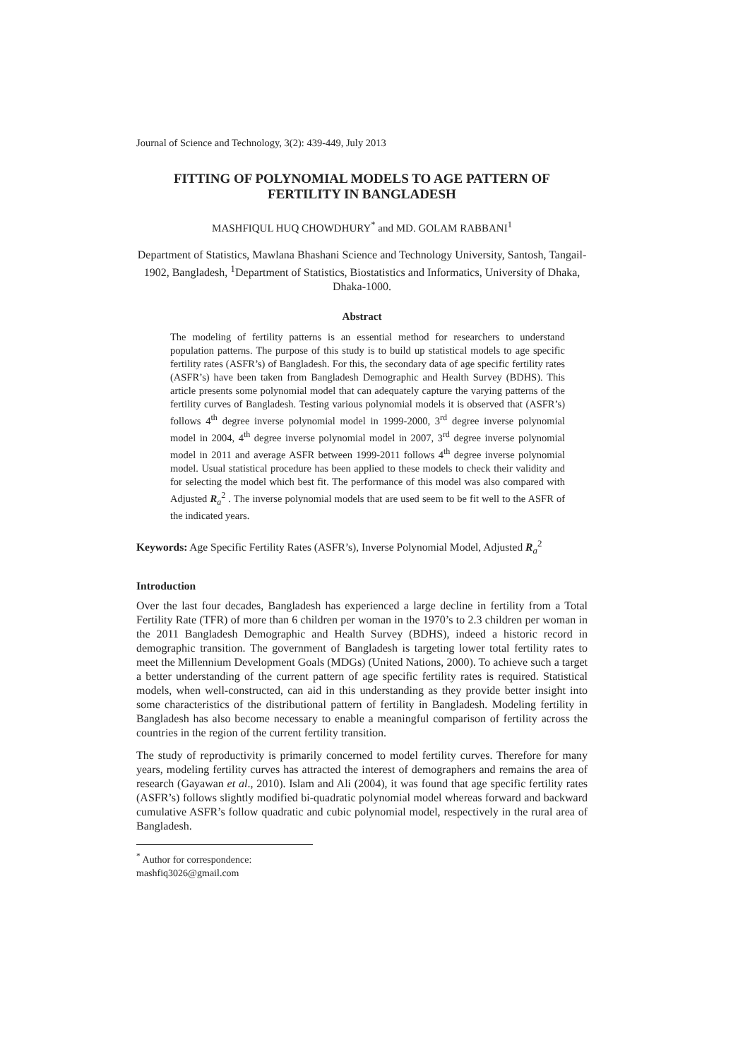Journal of Science and Technology, 3(2): 439-449, July 2013
FITTING OF POLYNOMIAL MODELS TO AGE PATTERN OF FERTILITY IN BANGLADESH
MASHFIQUL HUQ CHOWDHURY<sup>*</sup> and MD. GOLAM RABBANI<sup>1</sup>
Department of Statistics, Mawlana Bhashani Science and Technology University, Santosh, Tangail-1902, Bangladesh, <sup>1</sup>Department of Statistics, Biostatistics and Informatics, University of Dhaka, Dhaka-1000.
Abstract
The modeling of fertility patterns is an essential method for researchers to understand population patterns. The purpose of this study is to build up statistical models to age specific fertility rates (ASFR’s) of Bangladesh. For this, the secondary data of age specific fertility rates (ASFR’s) have been taken from Bangladesh Demographic and Health Survey (BDHS). This article presents some polynomial model that can adequately capture the varying patterns of the fertility curves of Bangladesh. Testing various polynomial models it is observed that (ASFR’s) follows 4<sup>th</sup> degree inverse polynomial model in 1999-2000, 3<sup>rd</sup> degree inverse polynomial model in 2004, 4<sup>th</sup> degree inverse polynomial model in 2007, 3<sup>rd</sup> degree inverse polynomial model in 2011 and average ASFR between 1999-2011 follows 4<sup>th</sup> degree inverse polynomial model. Usual statistical procedure has been applied to these models to check their validity and for selecting the model which best fit. The performance of this model was also compared with Adjusted R<sub>a</sub><sup>2</sup> . The inverse polynomial models that are used seem to be fit well to the ASFR of the indicated years.
Keywords: Age Specific Fertility Rates (ASFR’s), Inverse Polynomial Model, Adjusted R<sub>a</sub><sup>2</sup>
Introduction
Over the last four decades, Bangladesh has experienced a large decline in fertility from a Total Fertility Rate (TFR) of more than 6 children per woman in the 1970’s to 2.3 children per woman in the 2011 Bangladesh Demographic and Health Survey (BDHS), indeed a historic record in demographic transition. The government of Bangladesh is targeting lower total fertility rates to meet the Millennium Development Goals (MDGs) (United Nations, 2000). To achieve such a target a better understanding of the current pattern of age specific fertility rates is required. Statistical models, when well-constructed, can aid in this understanding as they provide better insight into some characteristics of the distributional pattern of fertility in Bangladesh. Modeling fertility in Bangladesh has also become necessary to enable a meaningful comparison of fertility across the countries in the region of the current fertility transition.
The study of reproductivity is primarily concerned to model fertility curves. Therefore for many years, modeling fertility curves has attracted the interest of demographers and remains the area of research (Gayawan et al., 2010). Islam and Ali (2004), it was found that age specific fertility rates (ASFR’s) follows slightly modified bi-quadratic polynomial model whereas forward and backward cumulative ASFR’s follow quadratic and cubic polynomial model, respectively in the rural area of Bangladesh.
<sup>*</sup> Author for correspondence: mashfiq3026@gmail.com